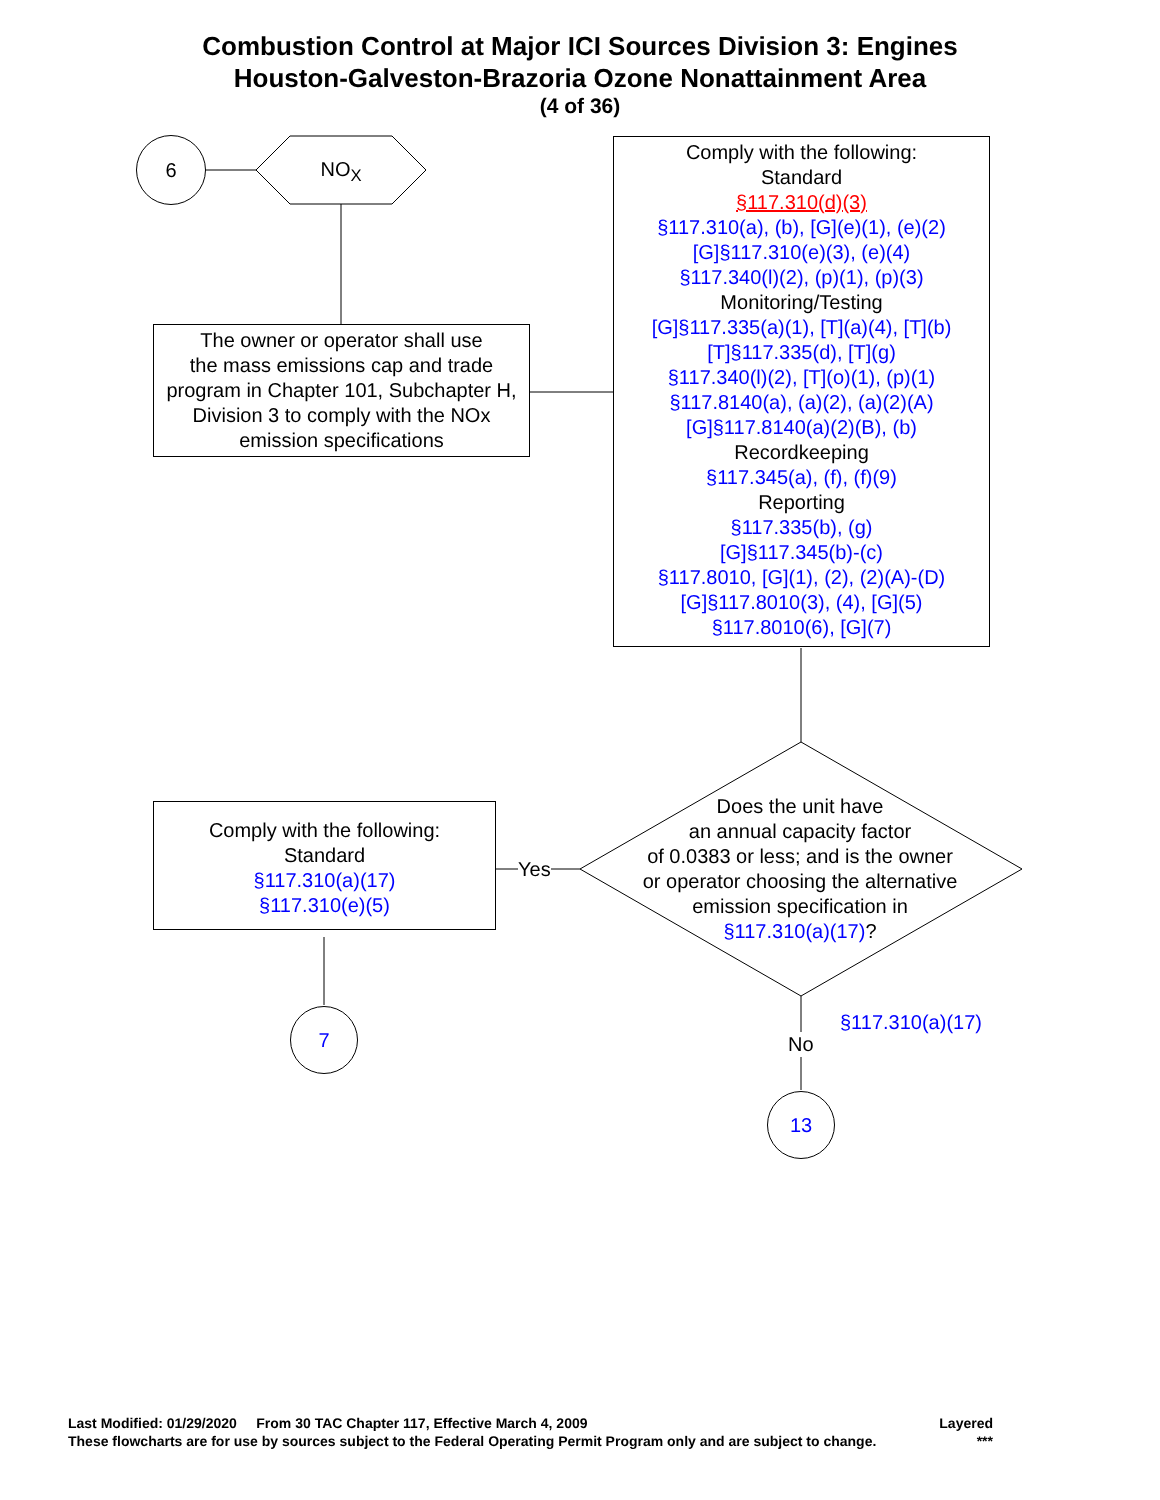Combustion Control at Major ICI Sources Division 3: Engines
Houston-Galveston-Brazoria Ozone Nonattainment Area
(4 of 36)
6
NO<sub>X</sub>
The owner or operator shall use
the mass emissions cap and trade
program in Chapter 101, Subchapter H,
Division 3 to comply with the NOx
emission specifications
Comply with the following:
Standard
§117.310(d)(3)
§117.310(a), (b), [G](e)(1), (e)(2)
[G]§117.310(e)(3), (e)(4)
§117.340(l)(2), (p)(1), (p)(3)
Monitoring/Testing
[G]§117.335(a)(1), [T](a)(4), [T](b)
[T]§117.335(d), [T](g)
§117.340(l)(2), [T](o)(1), (p)(1)
§117.8140(a), (a)(2), (a)(2)(A)
[G]§117.8140(a)(2)(B), (b)
Recordkeeping
§117.345(a), (f), (f)(9)
Reporting
§117.335(b), (g)
[G]§117.345(b)-(c)
§117.8010, [G](1), (2), (2)(A)-(D)
[G]§117.8010(3), (4), [G](5)
§117.8010(6), [G](7)
Does the unit have
an annual capacity factor
of 0.0383 or less; and is the owner
or operator choosing the alternative
emission specification in
§117.310(a)(17)?
Yes
Comply with the following:
Standard
§117.310(a)(17)
§117.310(e)(5)
7 §117.310(a)(17)
No
13
Last Modified: 01/29/2020 From 30 TAC Chapter 117, Effective March 4, 2009 Layered
These flowcharts are for use by sources subject to the Federal Operating Permit Program only and are subject to change. ***